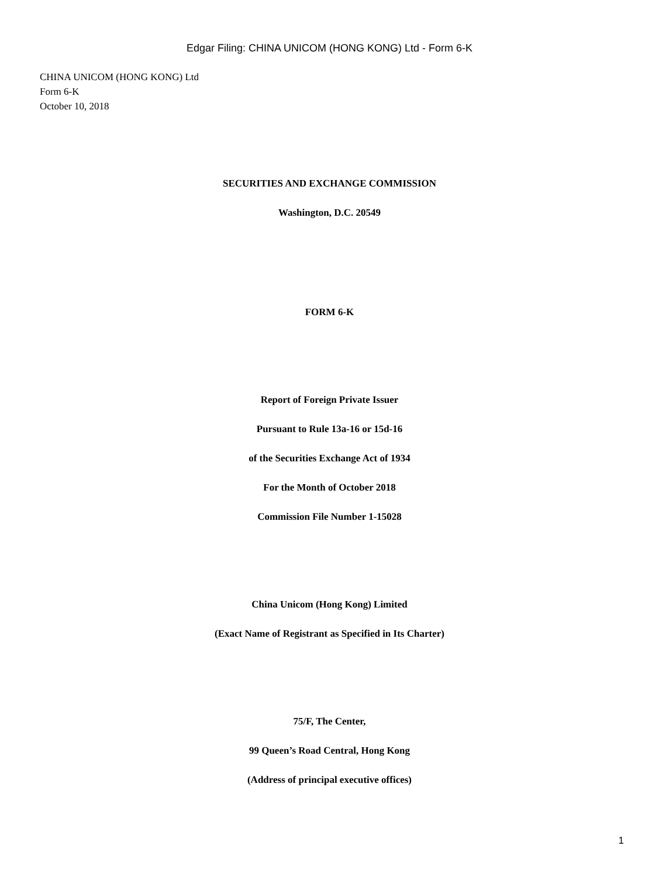Edgar Filing: CHINA UNICOM (HONG KONG) Ltd - Form 6-K
CHINA UNICOM (HONG KONG) Ltd
Form 6-K
October 10, 2018
SECURITIES AND EXCHANGE COMMISSION
Washington, D.C. 20549
FORM 6-K
Report of Foreign Private Issuer
Pursuant to Rule 13a-16 or 15d-16
of the Securities Exchange Act of 1934
For the Month of October 2018
Commission File Number 1-15028
China Unicom (Hong Kong) Limited
(Exact Name of Registrant as Specified in Its Charter)
75/F, The Center,
99 Queen’s Road Central, Hong Kong
(Address of principal executive offices)
1